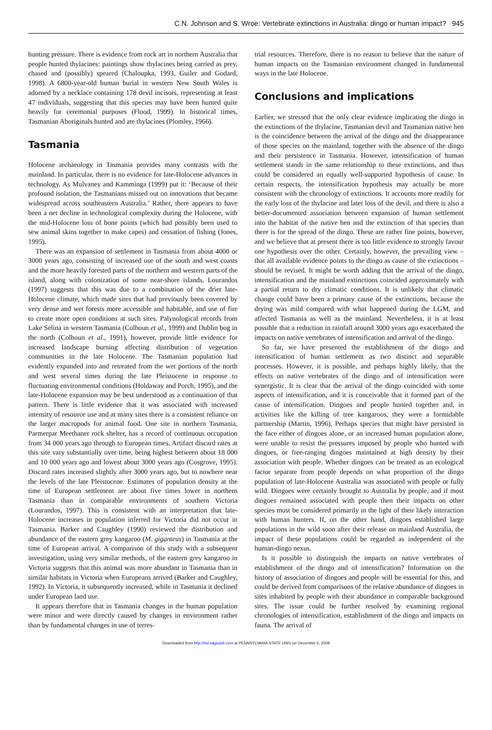C.N. Johnson and S. Wroe: Vertebrate extinctions in Australia: dingo or human impact? 945
hunting pressure. There is evidence from rock art in northern Australia that people hunted thylacines: paintings show thylacines being carried as prey, chased and (possibly) speared (Chaloupka, 1993, Guiler and Godard, 1998). A 6800-year-old human burial in western New South Wales is adorned by a necklace containing 178 devil incisors, representing at least 47 individuals, suggesting that this species may have been hunted quite heavily for ceremonial purposes (Flood, 1999). In historical times, Tasmanian Aboriginals hunted and ate thylacines (Plomley, 1966).
Tasmania
Holocene archaeology in Tasmania provides many contrasts with the mainland. In particular, there is no evidence for late-Holocene advances in technology. As Mulvaney and Kamminga (1999) put it: ‘Because of their profound isolation, the Tasmanians missed out on innovations that became widespread across southeastern Australia.’ Rather, there appears to have been a net decline in technological complexity during the Holocene, with the mid-Holocene loss of bone points (which had possibly been used to sew animal skins together to make capes) and cessation of fishing (Jones, 1995).
There was an expansion of settlement in Tasmania from about 4000 or 3000 years ago, consisting of increased use of the south and west coasts and the more heavily forested parts of the northern and western parts of the island, along with colonization of some near-shore islands. Lourandos (1997) suggests that this was due to a combination of the drier late-Holocene climate, which made sites that had previously been covered by very dense and wet forests more accessible and habitable, and use of fire to create more open conditions at such sites. Palynological records from Lake Selina in western Tasmania (Colhoun et al., 1999) and Dublin bog in the north (Colhoun et al., 1991), however, provide little evidence for increased landscape burning affecting distribution of vegetation communities in the late Holocene. The Tasmanian population had evidently expanded into and retreated from the wet portions of the north and west several times during the late Pleistocene in response to fluctuating environmental conditions (Holdaway and Porch, 1995), and the late-Holocene expansion may be best understood as a continuation of that pattern. There is little evidence that it was associated with increased intensity of resource use and at many sites there is a consistent reliance on the larger macropods for animal food. One site in northern Tasmania, Parmerpar Meethaner rock shelter, has a record of continuous occupation from 34 000 years ago through to European times. Artifact discard rates at this site vary substantially over time, being highest between about 18 000 and 10 000 years ago and lowest about 3000 years ago (Cosgrove, 1995). Discard rates increased slightly after 3000 years ago, but to nowhere near the levels of the late Pleistocene. Estimates of population density at the time of European settlement are about five times lower in northern Tasmania than in comparable environments of southern Victoria (Lourandos, 1997). This is consistent with an interpretation that late-Holocene increases in population inferred for Victoria did not occur in Tasmania. Barker and Caughley (1990) reviewed the distribution and abundance of the eastern grey kangaroo (M. giganteus) in Tasmania at the time of European arrival. A comparison of this study with a subsequent investigation, using very similar methods, of the eastern grey kangaroo in Victoria suggests that this animal was more abundant in Tasmania than in similar habitats in Victoria when Europeans arrived (Barker and Caughley, 1992). In Victoria, it subsequently increased, while in Tasmania it declined under European land use.
It appears therefore that in Tasmania changes in the human population were minor and were directly caused by changes in environment rather than by fundamental changes in use of terres-
trial resources. Therefore, there is no reason to believe that the nature of human impacts on the Tasmanian environment changed in fundamental ways in the late Holocene.
Conclusions and implications
Earlier, we stressed that the only clear evidence implicating the dingo in the extinctions of the thylacine, Tasmanian devil and Tasmanian native hen is the coincidence between the arrival of the dingo and the disappearance of those species on the mainland, together with the absence of the dingo and their persistence in Tasmania. However, intensification of human settlement stands in the same relationship to these extinctions, and thus could be considered an equally well-supported hypothesis of cause. In certain respects, the intensification hypothesis may actually be more consistent with the chronology of extinctions. It accounts more readily for the early loss of the thylacine and later loss of the devil, and there is also a better-documented association between expansion of human settlement into the habitat of the native hen and the extinction of that species than there is for the spread of the dingo. These are rather fine points, however, and we believe that at present there is too little evidence to strongly favour one hypothesis over the other. Certainly, however, the prevailing view – that all available evidence points to the dingo as cause of the extinctions – should be revised. It might be worth adding that the arrival of the dingo, intensification and the mainland extinctions coincided approximately with a partial return to dry climatic conditions. It is unlikely that climatic change could have been a primary cause of the extinctions, because the drying was mild compared with what happened during the LGM, and affected Tasmania as well as the mainland. Nevertheless, it is at least possible that a reduction in rainfall around 3000 years ago exacerbated the impacts on native vertebrates of intensification and arrival of the dingo.
So far, we have presented the establishment of the dingo and intensification of human settlement as two distinct and separable processes. However, it is possible, and perhaps highly likely, that the effects on native vertebrates of the dingo and of intensification were synergistic. It is clear that the arrival of the dingo coincided with some aspects of intensification, and it is conceivable that it formed part of the cause of intensification. Dingoes and people hunted together and, in activities like the killing of tree kangaroos, they were a formidable partnership (Martin, 1996). Perhaps species that might have persisted in the face either of dingoes alone, or an increased human population alone, were unable to resist the pressures imposed by people who hunted with dingoes, or free-ranging dingoes maintained at high density by their association with people. Whether dingoes can be treated as an ecological factor separate from people depends on what proportion of the dingo population of late-Holocene Australia was associated with people or fully wild. Dingoes were certainly brought to Australia by people, and if most dingoes remained associated with people then their impacts on other species must be considered primarily in the light of their likely interaction with human hunters. If, on the other hand, dingoes established large populations in the wild soon after their release on mainland Australia, the impact of these populations could be regarded as independent of the human-dingo nexus.
Is it possible to distinguish the impacts on native vertebrates of establishment of the dingo and of intensification? Information on the history of association of dingoes and people will be essential for this, and could be derived from comparisons of the relative abundance of dingoes in sites inhabited by people with their abundance in comparable background sites. The issue could be further resolved by examining regional chronologies of intensification, establishment of the dingo and impacts on fauna. The arrival of
Downloaded from http://hol.sagepub.com at PENNSYLVANIA STATE UNIV on December 6, 2008